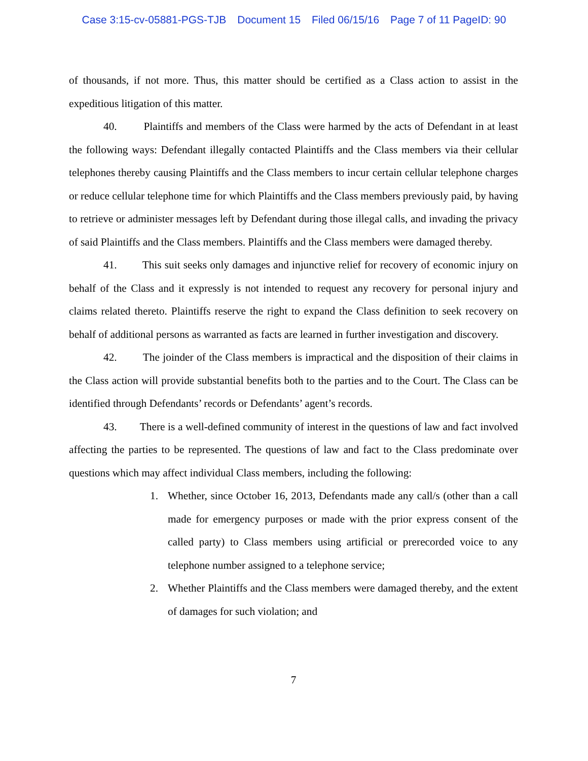Case 3:15-cv-05881-PGS-TJB Document 15 Filed 06/15/16 Page 7 of 11 PageID: 90
of thousands, if not more. Thus, this matter should be certified as a Class action to assist in the expeditious litigation of this matter.
40. Plaintiffs and members of the Class were harmed by the acts of Defendant in at least the following ways: Defendant illegally contacted Plaintiffs and the Class members via their cellular telephones thereby causing Plaintiffs and the Class members to incur certain cellular telephone charges or reduce cellular telephone time for which Plaintiffs and the Class members previously paid, by having to retrieve or administer messages left by Defendant during those illegal calls, and invading the privacy of said Plaintiffs and the Class members. Plaintiffs and the Class members were damaged thereby.
41. This suit seeks only damages and injunctive relief for recovery of economic injury on behalf of the Class and it expressly is not intended to request any recovery for personal injury and claims related thereto. Plaintiffs reserve the right to expand the Class definition to seek recovery on behalf of additional persons as warranted as facts are learned in further investigation and discovery.
42. The joinder of the Class members is impractical and the disposition of their claims in the Class action will provide substantial benefits both to the parties and to the Court. The Class can be identified through Defendants’ records or Defendants’ agent’s records.
43. There is a well-defined community of interest in the questions of law and fact involved affecting the parties to be represented. The questions of law and fact to the Class predominate over questions which may affect individual Class members, including the following:
1. Whether, since October 16, 2013, Defendants made any call/s (other than a call made for emergency purposes or made with the prior express consent of the called party) to Class members using artificial or prerecorded voice to any telephone number assigned to a telephone service;
2. Whether Plaintiffs and the Class members were damaged thereby, and the extent of damages for such violation; and
7